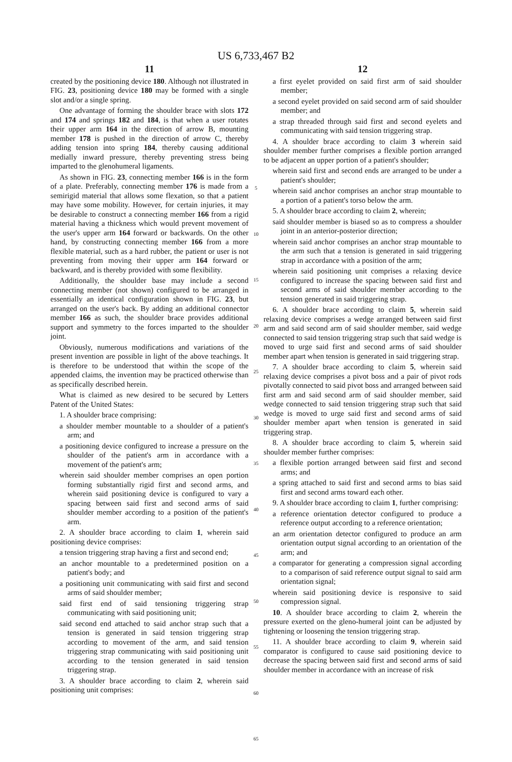US 6,733,467 B2
11
created by the positioning device 180. Although not illustrated in FIG. 23, positioning device 180 may be formed with a single slot and/or a single spring.
One advantage of forming the shoulder brace with slots 172 and 174 and springs 182 and 184, is that when a user rotates their upper arm 164 in the direction of arrow B, mounting member 178 is pushed in the direction of arrow C, thereby adding tension into spring 184, thereby causing additional medially inward pressure, thereby preventing stress being imparted to the glenohumeral ligaments.
As shown in FIG. 23, connecting member 166 is in the form of a plate. Preferably, connecting member 176 is made from a semirigid material that allows some flexation, so that a patient may have some mobility. However, for certain injuries, it may be desirable to construct a connecting member 166 from a rigid material having a thickness which would prevent movement of the user's upper arm 164 forward or backwards. On the other hand, by constructing connecting member 166 from a more flexible material, such as a hard rubber, the patient or user is not preventing from moving their upper arm 164 forward or backward, and is thereby provided with some flexibility.
Additionally, the shoulder base may include a second connecting member (not shown) configured to be arranged in essentially an identical configuration shown in FIG. 23, but arranged on the user's back. By adding an additional connector member 166 as such, the shoulder brace provides additional support and symmetry to the forces imparted to the shoulder joint.
Obviously, numerous modifications and variations of the present invention are possible in light of the above teachings. It is therefore to be understood that within the scope of the appended claims, the invention may be practiced otherwise than as specifically described herein.
What is claimed as new desired to be secured by Letters Patent of the United States:
1. A shoulder brace comprising:
a shoulder member mountable to a shoulder of a patient's arm; and
a positioning device configured to increase a pressure on the shoulder of the patient's arm in accordance with a movement of the patient's arm;
wherein said shoulder member comprises an open portion forming substantially rigid first and second arms, and wherein said positioning device is configured to vary a spacing between said first and second arms of said shoulder member according to a position of the patient's arm.
2. A shoulder brace according to claim 1, wherein said positioning device comprises:
a tension triggering strap having a first and second end;
an anchor mountable to a predetermined position on a patient's body; and
a positioning unit communicating with said first and second arms of said shoulder member;
said first end of said tensioning triggering strap communicating with said positioning unit;
said second end attached to said anchor strap such that a tension is generated in said tension triggering strap according to movement of the arm, and said tension triggering strap communicating with said positioning unit according to the tension generated in said tension triggering strap.
3. A shoulder brace according to claim 2, wherein said positioning unit comprises:
5
10
15
20
25
30
35
40
45
50
55
60
65
12
a first eyelet provided on said first arm of said shoulder member;
a second eyelet provided on said second arm of said shoulder member; and
a strap threaded through said first and second eyelets and communicating with said tension triggering strap.
4. A shoulder brace according to claim 3 wherein said shoulder member further comprises a flexible portion arranged to be adjacent an upper portion of a patient's shoulder;
wherein said first and second ends are arranged to be under a patient's shoulder;
wherein said anchor comprises an anchor strap mountable to a portion of a patient's torso below the arm.
5. A shoulder brace according to claim 2, wherein;
said shoulder member is biased so as to compress a shoulder joint in an anterior-posterior direction;
wherein said anchor comprises an anchor strap mountable to the arm such that a tension is generated in said triggering strap in accordance with a position of the arm;
wherein said positioning unit comprises a relaxing device configured to increase the spacing between said first and second arms of said shoulder member according to the tension generated in said triggering strap.
6. A shoulder brace according to claim 5, wherein said relaxing device comprises a wedge arranged between said first arm and said second arm of said shoulder member, said wedge connected to said tension triggering strap such that said wedge is moved to urge said first and second arms of said shoulder member apart when tension is generated in said triggering strap.
7. A shoulder brace according to claim 5, wherein said relaxing device comprises a pivot boss and a pair of pivot rods pivotally connected to said pivot boss and arranged between said first arm and said second arm of said shoulder member, said wedge connected to said tension triggering strap such that said wedge is moved to urge said first and second arms of said shoulder member apart when tension is generated in said triggering strap.
8. A shoulder brace according to claim 5, wherein said shoulder member further comprises:
a flexible portion arranged between said first and second arms; and
a spring attached to said first and second arms to bias said first and second arms toward each other.
9. A shoulder brace according to claim 1, further comprising:
a reference orientation detector configured to produce a reference output according to a reference orientation;
an arm orientation detector configured to produce an arm orientation output signal according to an orientation of the arm; and
a comparator for generating a compression signal according to a comparison of said reference output signal to said arm orientation signal;
wherein said positioning device is responsive to said compression signal.
10. A shoulder brace according to claim 2, wherein the pressure exerted on the gleno-humeral joint can be adjusted by tightening or loosening the tension triggering strap.
11. A shoulder brace according to claim 9, wherein said comparator is configured to cause said positioning device to decrease the spacing between said first and second arms of said shoulder member in accordance with an increase of risk